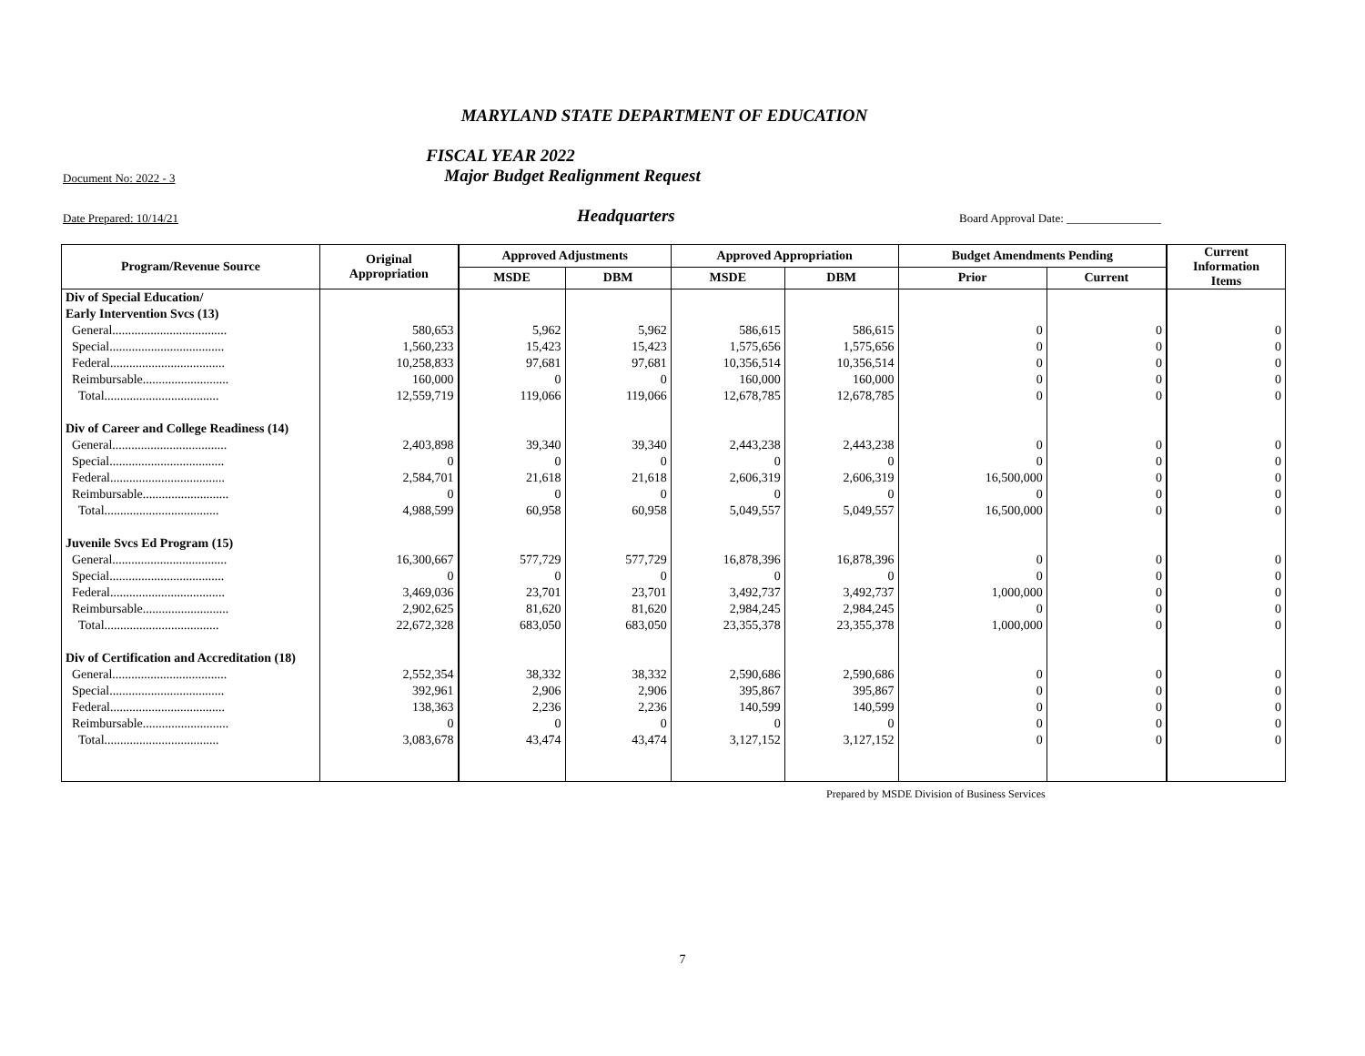MARYLAND STATE DEPARTMENT OF EDUCATION
FISCAL YEAR 2022
Document No: 2022 - 3 Major Budget Realignment Request
Date Prepared: 10/14/21 Headquarters Board Approval Date: ________________
| Program/Revenue Source | Original Appropriation | Approved Adjustments | | Approved Appropriation | | Budget Amendments Pending | | Current Information Items |
| --- | --- | --- | --- | --- | --- | --- | --- | --- |
| | | MSDE | DBM | MSDE | DBM | Prior | Current | |
| Div of Special Education/ | | | | | | | | |
| Early Intervention Svcs (13) | | | | | | | | |
| General.................................... | 580,653 | 5,962 | 5,962 | 586,615 | 586,615 | 0 | 0 | 0 |
| Special.................................... | 1,560,233 | 15,423 | 15,423 | 1,575,656 | 1,575,656 | 0 | 0 | 0 |
| Federal.................................... | 10,258,833 | 97,681 | 97,681 | 10,356,514 | 10,356,514 | 0 | 0 | 0 |
| Reimbursable........................... | 160,000 | 0 | 0 | 160,000 | 160,000 | 0 | 0 | 0 |
| Total.................................... | 12,559,719 | 119,066 | 119,066 | 12,678,785 | 12,678,785 | 0 | 0 | 0 |
| Div of Career and College Readiness (14) | | | | | | | | |
| General.................................... | 2,403,898 | 39,340 | 39,340 | 2,443,238 | 2,443,238 | 0 | 0 | 0 |
| Special.................................... | 0 | 0 | 0 | 0 | 0 | 0 | 0 | 0 |
| Federal.................................... | 2,584,701 | 21,618 | 21,618 | 2,606,319 | 2,606,319 | 16,500,000 | 0 | 0 |
| Reimbursable........................... | 0 | 0 | 0 | 0 | 0 | 0 | 0 | 0 |
| Total.................................... | 4,988,599 | 60,958 | 60,958 | 5,049,557 | 5,049,557 | 16,500,000 | 0 | 0 |
| Juvenile Svcs Ed Program (15) | | | | | | | | |
| General.................................... | 16,300,667 | 577,729 | 577,729 | 16,878,396 | 16,878,396 | 0 | 0 | 0 |
| Special.................................... | 0 | 0 | 0 | 0 | 0 | 0 | 0 | 0 |
| Federal.................................... | 3,469,036 | 23,701 | 23,701 | 3,492,737 | 3,492,737 | 1,000,000 | 0 | 0 |
| Reimbursable........................... | 2,902,625 | 81,620 | 81,620 | 2,984,245 | 2,984,245 | 0 | 0 | 0 |
| Total.................................... | 22,672,328 | 683,050 | 683,050 | 23,355,378 | 23,355,378 | 1,000,000 | 0 | 0 |
| Div of Certification and Accreditation (18) | | | | | | | | |
| General.................................... | 2,552,354 | 38,332 | 38,332 | 2,590,686 | 2,590,686 | 0 | 0 | 0 |
| Special.................................... | 392,961 | 2,906 | 2,906 | 395,867 | 395,867 | 0 | 0 | 0 |
| Federal.................................... | 138,363 | 2,236 | 2,236 | 140,599 | 140,599 | 0 | 0 | 0 |
| Reimbursable........................... | 0 | 0 | 0 | 0 | 0 | 0 | 0 | 0 |
| Total.................................... | 3,083,678 | 43,474 | 43,474 | 3,127,152 | 3,127,152 | 0 | 0 | 0 |
Prepared by MSDE Division of Business Services
7